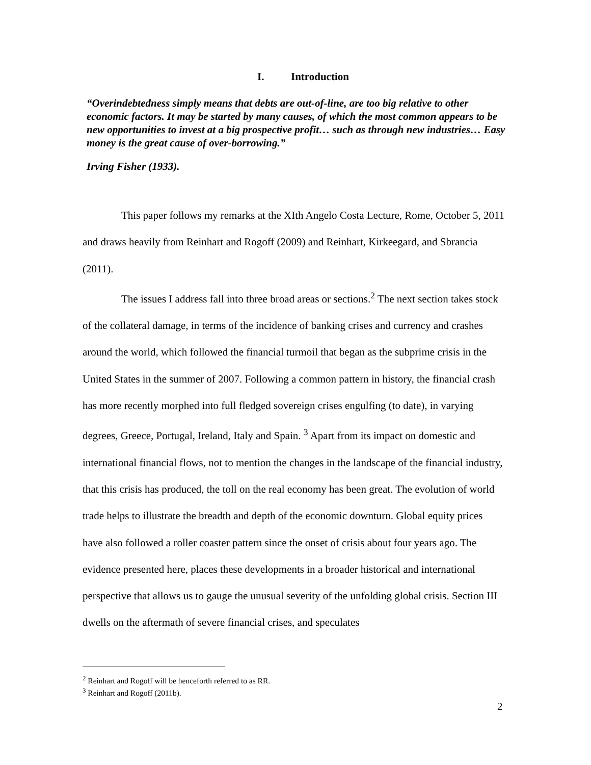I. Introduction
“Overindebtedness simply means that debts are out-of-line, are too big relative to other economic factors. It may be started by many causes, of which the most common appears to be new opportunities to invest at a big prospective profit… such as through new industries… Easy money is the great cause of over-borrowing.”
Irving Fisher (1933).
This paper follows my remarks at the XIth Angelo Costa Lecture, Rome, October 5, 2011 and draws heavily from Reinhart and Rogoff (2009) and Reinhart, Kirkeegard, and Sbrancia (2011).
The issues I address fall into three broad areas or sections.<sup>2</sup> The next section takes stock of the collateral damage, in terms of the incidence of banking crises and currency and crashes around the world, which followed the financial turmoil that began as the subprime crisis in the United States in the summer of 2007. Following a common pattern in history, the financial crash has more recently morphed into full fledged sovereign crises engulfing (to date), in varying degrees, Greece, Portugal, Ireland, Italy and Spain. <sup>3</sup> Apart from its impact on domestic and international financial flows, not to mention the changes in the landscape of the financial industry, that this crisis has produced, the toll on the real economy has been great. The evolution of world trade helps to illustrate the breadth and depth of the economic downturn. Global equity prices have also followed a roller coaster pattern since the onset of crisis about four years ago. The evidence presented here, places these developments in a broader historical and international perspective that allows us to gauge the unusual severity of the unfolding global crisis. Section III dwells on the aftermath of severe financial crises, and speculates
<sup>2</sup> Reinhart and Rogoff will be henceforth referred to as RR.
<sup>3</sup> Reinhart and Rogoff (2011b).
2